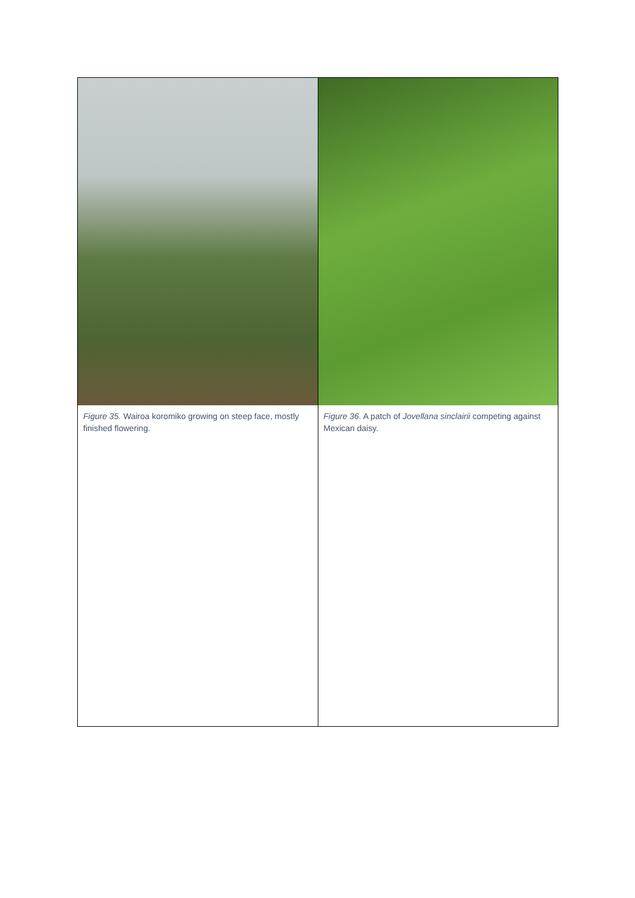Figure 35. Wairoa koromiko growing on steep face, mostly finished flowering.
Figure 36. A patch of Jovellana sinclairii competing against Mexican daisy.